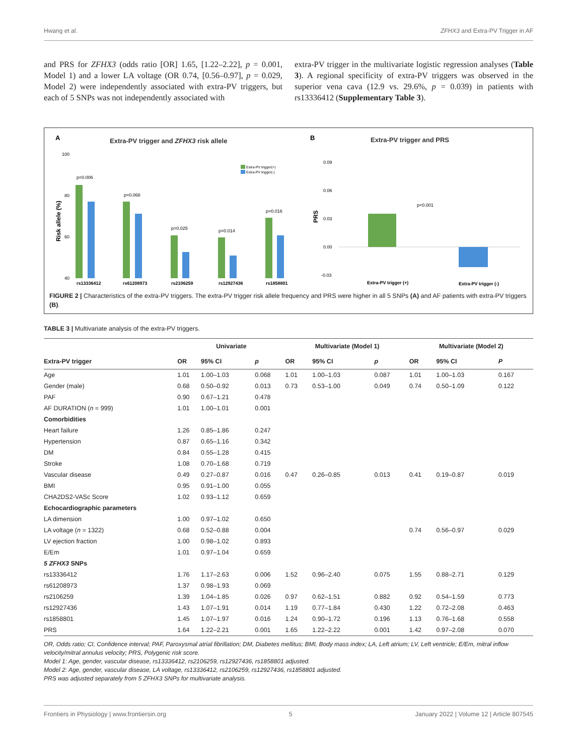Hwang et al. ZFHX3 and Extra-PV Trigger in AF
and PRS for ZFHX3 (odds ratio [OR] 1.65, [1.22–2.22], p = 0.001, Model 1) and a lower LA voltage (OR 0.74, [0.56–0.97], p = 0.029, Model 2) were independently associated with extra-PV triggers, but each of 5 SNPs was not independently associated with
extra-PV trigger in the multivariate logistic regression analyses (Table 3). A regional specificity of extra-PV triggers was observed in the superior vena cava (12.9 vs. 29.6%, p = 0.039) in patients with rs13336412 (Supplementary Table 3).
A
Extra-PV trigger and ZFHX3 risk allele
100
80
60
40
Risk allele (%)
Extra-PV trigger(+)
Extra-PV trigger(-)
p=0.006
p=0.068
p=0.025
p=0.014
p=0.016
rs13336412
rs61208973
rs2106259
rs12927436
rs1858801
B
Extra-PV trigger and PRS
0.09
0.06
0.03
0.00
-0.03
PRS
p<0.001
Extra-PV trigger (+)
Extra-PV trigger (-)
FIGURE 2 | Characteristics of the extra-PV triggers. The extra-PV trigger risk allele frequency and PRS were higher in all 5 SNPs (A) and AF patients with extra-PV triggers (B).
TABLE 3 | Multivariate analysis of the extra-PV triggers.
| | Univariate | | | Multivariate (Model 1) | | | Multivariate (Model 2) | | |
| --- | --- | --- | --- | --- | --- | --- | --- | --- | --- |
| Extra-PV trigger | OR | 95% CI | p | OR | 95% CI | p | OR | 95% CI | P |
| Age | 1.01 | 1.00–1.03 | 0.068 | 1.01 | 1.00–1.03 | 0.087 | 1.01 | 1.00–1.03 | 0.167 |
| Gender (male) | 0.68 | 0.50–0.92 | 0.013 | 0.73 | 0.53–1.00 | 0.049 | 0.74 | 0.50–1.09 | 0.122 |
| PAF | 0.90 | 0.67–1.21 | 0.478 | | | | | | |
| AF DURATION ( n = 999) | 1.01 | 1.00–1.01 | 0.001 | | | | | | |
| Comorbidities | | | | | | | | | |
| Heart failure | 1.26 | 0.85–1.86 | 0.247 | | | | | | |
| Hypertension | 0.87 | 0.65–1.16 | 0.342 | | | | | | |
| DM | 0.84 | 0.55–1.28 | 0.415 | | | | | | |
| Stroke | 1.08 | 0.70–1.68 | 0.719 | | | | | | |
| Vascular disease | 0.49 | 0.27–0.87 | 0.016 | 0.47 | 0.26–0.85 | 0.013 | 0.41 | 0.19–0.87 | 0.019 |
| BMI | 0.95 | 0.91–1.00 | 0.055 | | | | | | |
| CHA2DS2-VASc Score | 1.02 | 0.93–1.12 | 0.659 | | | | | | |
| Echocardiographic parameters | | | | | | | | | |
| LA dimension | 1.00 | 0.97–1.02 | 0.650 | | | | | | |
| LA voltage ( n = 1322) | 0.68 | 0.52–0.88 | 0.004 | | | | 0.74 | 0.56–0.97 | 0.029 |
| LV ejection fraction | 1.00 | 0.98–1.02 | 0.893 | | | | | | |
| E/Em | 1.01 | 0.97–1.04 | 0.659 | | | | | | |
| 5 ZFHX3 SNPs | | | | | | | | | |
| rs13336412 | 1.76 | 1.17–2.63 | 0.006 | 1.52 | 0.96–2.40 | 0.075 | 1.55 | 0.88–2.71 | 0.129 |
| rs61208973 | 1.37 | 0.98–1.93 | 0.069 | | | | | | |
| rs2106259 | 1.39 | 1.04–1.85 | 0.026 | 0.97 | 0.62–1.51 | 0.882 | 0.92 | 0.54–1.59 | 0.773 |
| rs12927436 | 1.43 | 1.07–1.91 | 0.014 | 1.19 | 0.77–1.84 | 0.430 | 1.22 | 0.72–2.08 | 0.463 |
| rs1858801 | 1.45 | 1.07–1.97 | 0.016 | 1.24 | 0.90–1.72 | 0.196 | 1.13 | 0.76–1.68 | 0.558 |
| PRS | 1.64 | 1.22–2.21 | 0.001 | 1.65 | 1.22–2.22 | 0.001 | 1.42 | 0.97–2.08 | 0.070 |
OR, Odds ratio; CI, Confidence interval; PAF, Paroxysmal atrial fibrillation; DM, Diabetes mellitus; BMI, Body mass index; LA, Left atrium; LV, Left ventricle; E/Em, mitral inflow velocity/mitral annulus velocity; PRS, Polygenic risk score.
Model 1: Age, gender, vascular disease, rs13336412, rs2106259, rs12927436, rs1858801 adjusted.
Model 2: Age, gender, vascular disease, LA voltage, rs13336412, rs2106259, rs12927436, rs1858801 adjusted.
PRS was adjusted separately from 5 ZFHX3 SNPs for multivariate analysis.
Frontiers in Physiology | www.frontiersin.org 5 January 2022 | Volume 12 | Article 807545